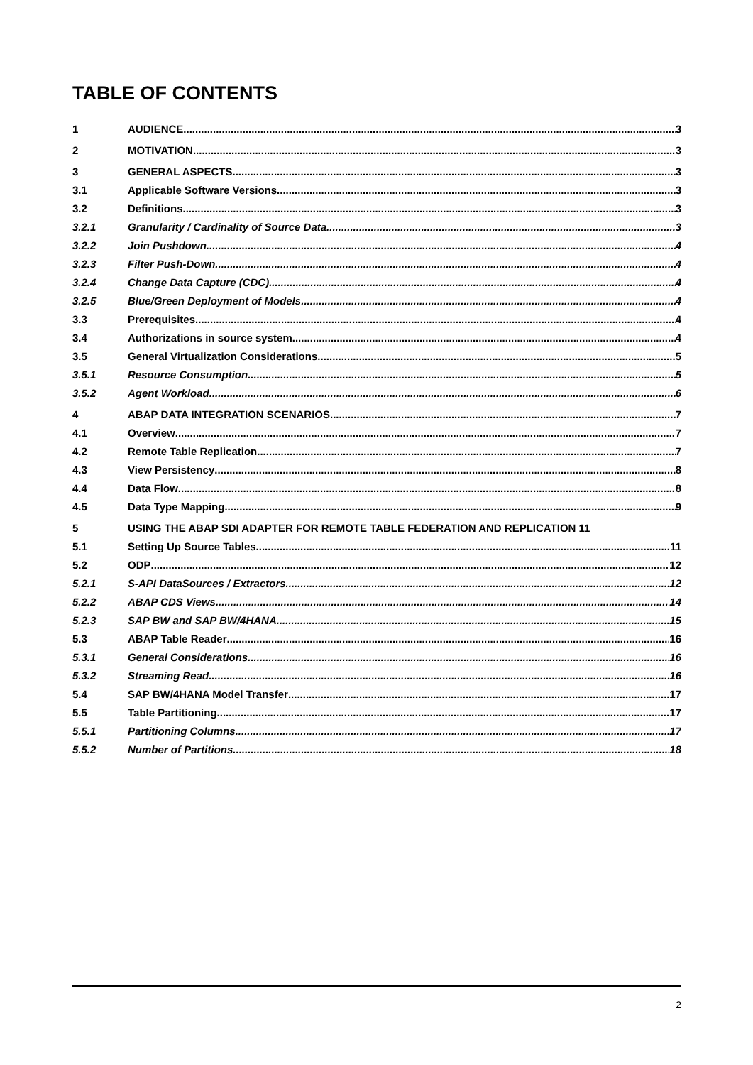TABLE OF CONTENTS
1 AUDIENCE 3
2 MOTIVATION 3
3 GENERAL ASPECTS 3
3.1 Applicable Software Versions 3
3.2 Definitions 3
3.2.1 Granularity / Cardinality of Source Data 3
3.2.2 Join Pushdown 4
3.2.3 Filter Push-Down 4
3.2.4 Change Data Capture (CDC) 4
3.2.5 Blue/Green Deployment of Models 4
3.3 Prerequisites 4
3.4 Authorizations in source system 4
3.5 General Virtualization Considerations 5
3.5.1 Resource Consumption 5
3.5.2 Agent Workload 6
4 ABAP DATA INTEGRATION SCENARIOS 7
4.1 Overview 7
4.2 Remote Table Replication 7
4.3 View Persistency 8
4.4 Data Flow 8
4.5 Data Type Mapping 9
5 USING THE ABAP SDI ADAPTER FOR REMOTE TABLE FEDERATION AND REPLICATION 11
5.1 Setting Up Source Tables 11
5.2 ODP 12
5.2.1 S-API DataSources / Extractors 12
5.2.2 ABAP CDS Views 14
5.2.3 SAP BW and SAP BW/4HANA 15
5.3 ABAP Table Reader 16
5.3.1 General Considerations 16
5.3.2 Streaming Read 16
5.4 SAP BW/4HANA Model Transfer 17
5.5 Table Partitioning 17
5.5.1 Partitioning Columns 17
5.5.2 Number of Partitions 18
2